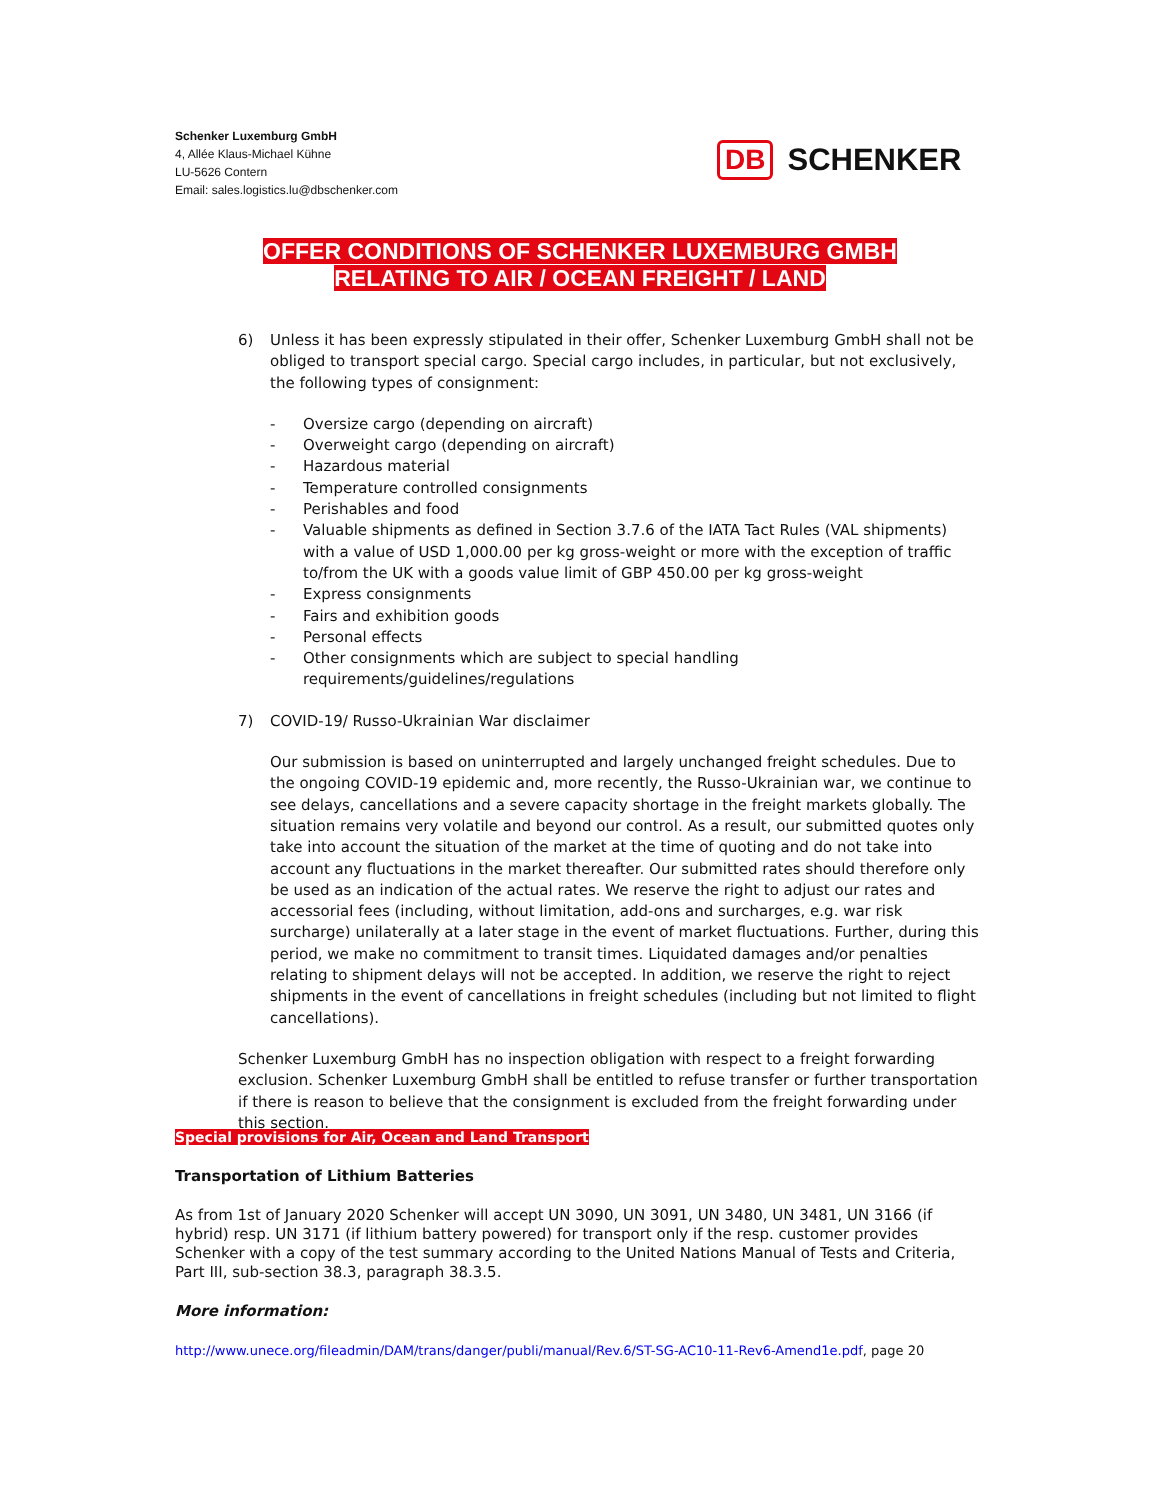Schenker Luxemburg GmbH
4, Allée Klaus-Michael Kühne
LU-5626 Contern
Email: sales.logistics.lu@dbschenker.com
DB SCHENKER
OFFER CONDITIONS OF SCHENKER LUXEMBURG GMBH
RELATING TO AIR / OCEAN FREIGHT / LAND
6) Unless it has been expressly stipulated in their offer, Schenker Luxemburg GmbH shall not be obliged to transport special cargo. Special cargo includes, in particular, but not exclusively, the following types of consignment:
- Oversize cargo (depending on aircraft)
- Overweight cargo (depending on aircraft)
- Hazardous material
- Temperature controlled consignments
- Perishables and food
- Valuable shipments as defined in Section 3.7.6 of the IATA Tact Rules (VAL shipments) with a value of USD 1,000.00 per kg gross-weight or more with the exception of traffic to/from the UK with a goods value limit of GBP 450.00 per kg gross-weight
- Express consignments
- Fairs and exhibition goods
- Personal effects
- Other consignments which are subject to special handling requirements/guidelines/regulations
7) COVID-19/ Russo-Ukrainian War disclaimer
Our submission is based on uninterrupted and largely unchanged freight schedules. Due to the ongoing COVID-19 epidemic and, more recently, the Russo-Ukrainian war, we continue to see delays, cancellations and a severe capacity shortage in the freight markets globally. The situation remains very volatile and beyond our control. As a result, our submitted quotes only take into account the situation of the market at the time of quoting and do not take into account any fluctuations in the market thereafter. Our submitted rates should therefore only be used as an indication of the actual rates. We reserve the right to adjust our rates and accessorial fees (including, without limitation, add-ons and surcharges, e.g. war risk surcharge) unilaterally at a later stage in the event of market fluctuations. Further, during this period, we make no commitment to transit times. Liquidated damages and/or penalties relating to shipment delays will not be accepted. In addition, we reserve the right to reject shipments in the event of cancellations in freight schedules (including but not limited to flight cancellations).
Schenker Luxemburg GmbH has no inspection obligation with respect to a freight forwarding exclusion. Schenker Luxemburg GmbH shall be entitled to refuse transfer or further transportation if there is reason to believe that the consignment is excluded from the freight forwarding under this section.
Special provisions for Air, Ocean and Land Transport
Transportation of Lithium Batteries
As from 1st of January 2020 Schenker will accept UN 3090, UN 3091, UN 3480, UN 3481, UN 3166 (if hybrid) resp. UN 3171 (if lithium battery powered) for transport only if the resp. customer provides Schenker with a copy of the test summary according to the United Nations Manual of Tests and Criteria, Part III, sub-section 38.3, paragraph 38.3.5.
More information:
http://www.unece.org/fileadmin/DAM/trans/danger/publi/manual/Rev.6/ST-SG-AC10-11-Rev6-Amend1e.pdf, page 20